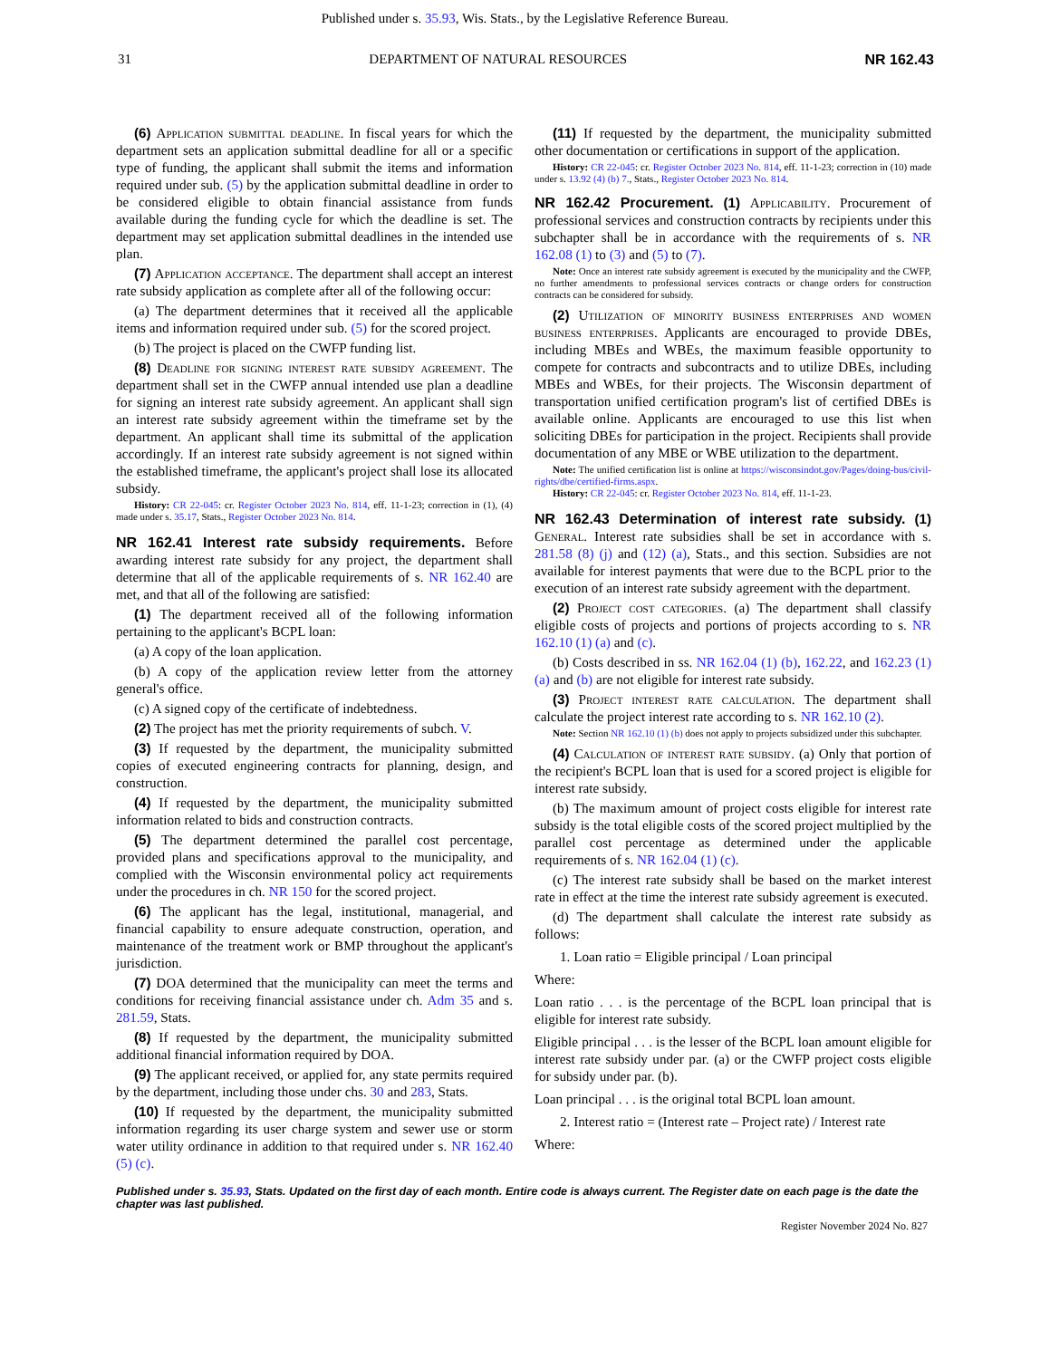Published under s. 35.93, Wis. Stats., by the Legislative Reference Bureau.
31 DEPARTMENT OF NATURAL RESOURCES NR 162.43
(6) Application submittal deadline. In fiscal years for which the department sets an application submittal deadline for all or a specific type of funding, the applicant shall submit the items and information required under sub. (5) by the application submittal deadline in order to be considered eligible to obtain financial assistance from funds available during the funding cycle for which the deadline is set. The department may set application submittal deadlines in the intended use plan.
(7) Application acceptance. The department shall accept an interest rate subsidy application as complete after all of the following occur:
(a) The department determines that it received all the applicable items and information required under sub. (5) for the scored project.
(b) The project is placed on the CWFP funding list.
(8) Deadline for signing interest rate subsidy agreement. The department shall set in the CWFP annual intended use plan a deadline for signing an interest rate subsidy agreement. An applicant shall sign an interest rate subsidy agreement within the timeframe set by the department. An applicant shall time its submittal of the application accordingly. If an interest rate subsidy agreement is not signed within the established timeframe, the applicant's project shall lose its allocated subsidy.
History: CR 22-045: cr. Register October 2023 No. 814, eff. 11-1-23; correction in (1), (4) made under s. 35.17, Stats., Register October 2023 No. 814.
NR 162.41 Interest rate subsidy requirements.
Before awarding interest rate subsidy for any project, the department shall determine that all of the applicable requirements of s. NR 162.40 are met, and that all of the following are satisfied:
(1) The department received all of the following information pertaining to the applicant's BCPL loan:
(a) A copy of the loan application.
(b) A copy of the application review letter from the attorney general's office.
(c) A signed copy of the certificate of indebtedness.
(2) The project has met the priority requirements of subch. V.
(3) If requested by the department, the municipality submitted copies of executed engineering contracts for planning, design, and construction.
(4) If requested by the department, the municipality submitted information related to bids and construction contracts.
(5) The department determined the parallel cost percentage, provided plans and specifications approval to the municipality, and complied with the Wisconsin environmental policy act requirements under the procedures in ch. NR 150 for the scored project.
(6) The applicant has the legal, institutional, managerial, and financial capability to ensure adequate construction, operation, and maintenance of the treatment work or BMP throughout the applicant's jurisdiction.
(7) DOA determined that the municipality can meet the terms and conditions for receiving financial assistance under ch. Adm 35 and s. 281.59, Stats.
(8) If requested by the department, the municipality submitted additional financial information required by DOA.
(9) The applicant received, or applied for, any state permits required by the department, including those under chs. 30 and 283, Stats.
(10) If requested by the department, the municipality submitted information regarding its user charge system and sewer use or storm water utility ordinance in addition to that required under s. NR 162.40 (5) (c).
(11) If requested by the department, the municipality submitted other documentation or certifications in support of the application.
History: CR 22-045: cr. Register October 2023 No. 814, eff. 11-1-23; correction in (10) made under s. 13.92 (4) (b) 7., Stats., Register October 2023 No. 814.
NR 162.42 Procurement.
(1) Applicability. Procurement of professional services and construction contracts by recipients under this subchapter shall be in accordance with the requirements of s. NR 162.08 (1) to (3) and (5) to (7).
Note: Once an interest rate subsidy agreement is executed by the municipality and the CWFP, no further amendments to professional services contracts or change orders for construction contracts can be considered for subsidy.
(2) Utilization of minority business enterprises and women business enterprises. Applicants are encouraged to provide DBEs, including MBEs and WBEs, the maximum feasible opportunity to compete for contracts and subcontracts and to utilize DBEs, including MBEs and WBEs, for their projects. The Wisconsin department of transportation unified certification program's list of certified DBEs is available online. Applicants are encouraged to use this list when soliciting DBEs for participation in the project. Recipients shall provide documentation of any MBE or WBE utilization to the department.
Note: The unified certification list is online at https://wisconsindot.gov/Pages/doing-bus/civil-rights/dbe/certified-firms.aspx.
History: CR 22-045: cr. Register October 2023 No. 814, eff. 11-1-23.
NR 162.43 Determination of interest rate subsidy.
(1) General. Interest rate subsidies shall be set in accordance with s. 281.58 (8) (j) and (12) (a), Stats., and this section. Subsidies are not available for interest payments that were due to the BCPL prior to the execution of an interest rate subsidy agreement with the department.
(2) Project cost categories. (a) The department shall classify eligible costs of projects and portions of projects according to s. NR 162.10 (1) (a) and (c).
(b) Costs described in ss. NR 162.04 (1) (b), 162.22, and 162.23 (1) (a) and (b) are not eligible for interest rate subsidy.
(3) Project interest rate calculation. The department shall calculate the project interest rate according to s. NR 162.10 (2).
Note: Section NR 162.10 (1) (b) does not apply to projects subsidized under this subchapter.
(4) Calculation of interest rate subsidy. (a) Only that portion of the recipient's BCPL loan that is used for a scored project is eligible for interest rate subsidy.
(b) The maximum amount of project costs eligible for interest rate subsidy is the total eligible costs of the scored project multiplied by the parallel cost percentage as determined under the applicable requirements of s. NR 162.04 (1) (c).
(c) The interest rate subsidy shall be based on the market interest rate in effect at the time the interest rate subsidy agreement is executed.
(d) The department shall calculate the interest rate subsidy as follows:
1. Loan ratio = Eligible principal / Loan principal
Where:
Loan ratio . . . is the percentage of the BCPL loan principal that is eligible for interest rate subsidy.
Eligible principal . . . is the lesser of the BCPL loan amount eligible for interest rate subsidy under par. (a) or the CWFP project costs eligible for subsidy under par. (b).
Loan principal . . . is the original total BCPL loan amount.
2. Interest ratio = (Interest rate – Project rate) / Interest rate
Where:
Published under s. 35.93, Stats. Updated on the first day of each month. Entire code is always current. The Register date on each page is the date the chapter was last published.
Register November 2024 No. 827